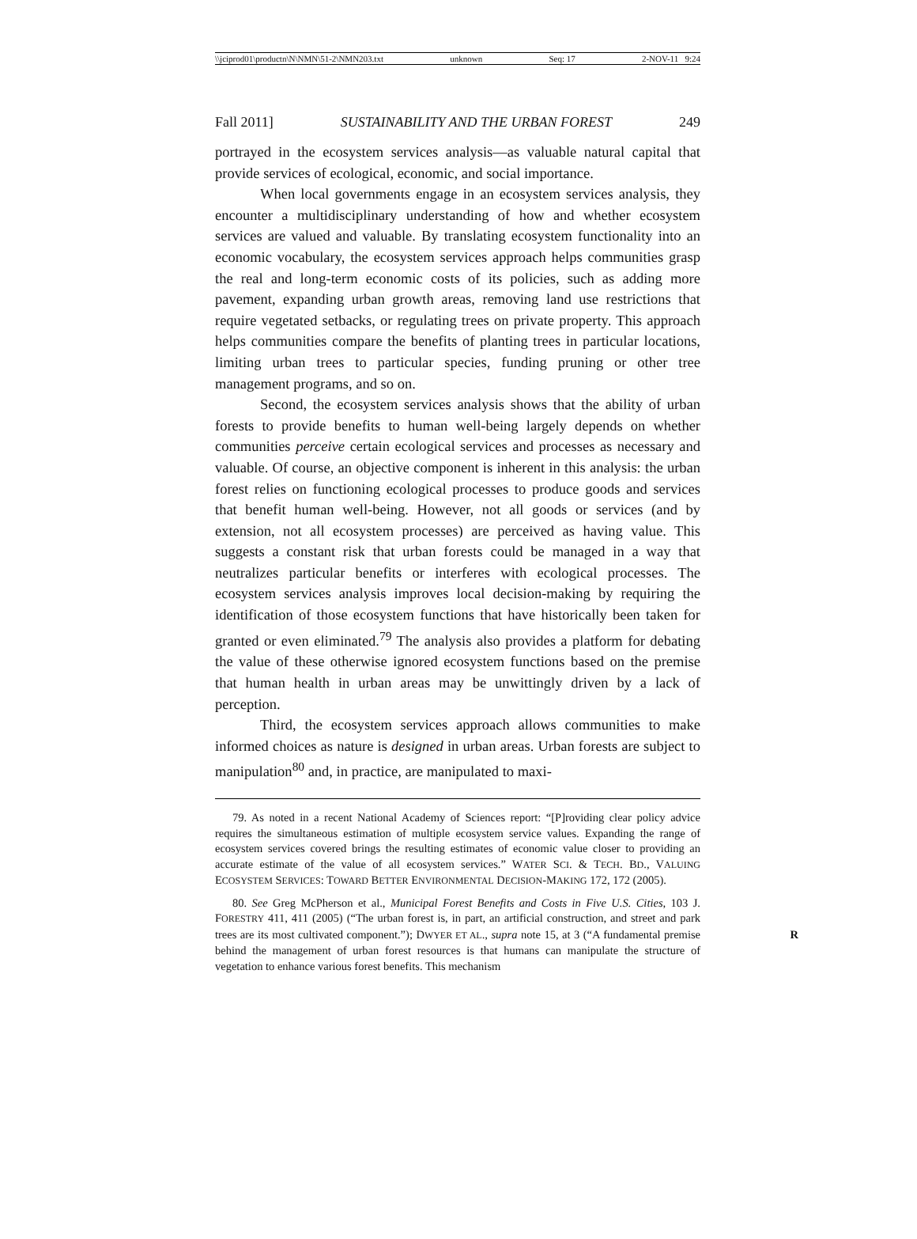\\jciprod01\productn\N\NMN\51-2\NMN203.txt unknown Seq: 17 2-NOV-11 9:24
Fall 2011] SUSTAINABILITY AND THE URBAN FOREST 249
portrayed in the ecosystem services analysis—as valuable natural capital that provide services of ecological, economic, and social importance.
When local governments engage in an ecosystem services analysis, they encounter a multidisciplinary understanding of how and whether ecosystem services are valued and valuable. By translating ecosystem functionality into an economic vocabulary, the ecosystem services approach helps communities grasp the real and long-term economic costs of its policies, such as adding more pavement, expanding urban growth areas, removing land use restrictions that require vegetated setbacks, or regulating trees on private property. This approach helps communities compare the benefits of planting trees in particular locations, limiting urban trees to particular species, funding pruning or other tree management programs, and so on.
Second, the ecosystem services analysis shows that the ability of urban forests to provide benefits to human well-being largely depends on whether communities perceive certain ecological services and processes as necessary and valuable. Of course, an objective component is inherent in this analysis: the urban forest relies on functioning ecological processes to produce goods and services that benefit human well-being. However, not all goods or services (and by extension, not all ecosystem processes) are perceived as having value. This suggests a constant risk that urban forests could be managed in a way that neutralizes particular benefits or interferes with ecological processes. The ecosystem services analysis improves local decision-making by requiring the identification of those ecosystem functions that have historically been taken for granted or even eliminated.<sup>79</sup> The analysis also provides a platform for debating the value of these otherwise ignored ecosystem functions based on the premise that human health in urban areas may be unwittingly driven by a lack of perception.
Third, the ecosystem services approach allows communities to make informed choices as nature is designed in urban areas. Urban forests are subject to manipulation<sup>80</sup> and, in practice, are manipulated to maxi-
79. As noted in a recent National Academy of Sciences report: “[P]roviding clear policy advice requires the simultaneous estimation of multiple ecosystem service values. Expanding the range of ecosystem services covered brings the resulting estimates of economic value closer to providing an accurate estimate of the value of all ecosystem services.” WATER SCI. & TECH. BD., VALUING ECOSYSTEM SERVICES: TOWARD BETTER ENVIRONMENTAL DECISION-MAKING 172, 172 (2005).
80. See Greg McPherson et al., Municipal Forest Benefits and Costs in Five U.S. Cities, 103 J. FORESTRY 411, 411 (2005) (“The urban forest is, in part, an artificial construction, and street and park trees are its most cultivated component.”); DWYER ET AL., supra note 15, at 3 (“A R fundamental premise behind the management of urban forest resources is that humans can manipulate the structure of vegetation to enhance various forest benefits. This mechanism